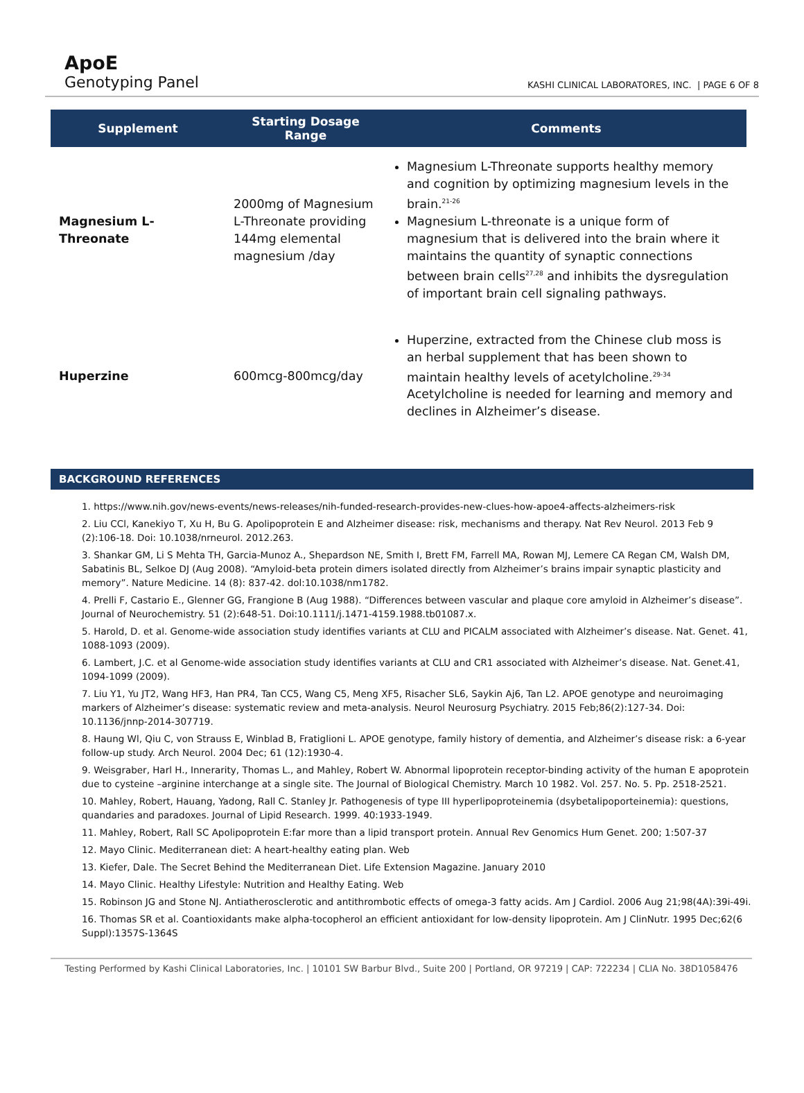ApoE
Genotyping Panel
KASHI CLINICAL LABORATORES, INC. | PAGE 6 OF 8
| Supplement | Starting Dosage Range | Comments |
| --- | --- | --- |
| Magnesium L-Threonate | 2000mg of Magnesium L-Threonate providing 144mg elemental magnesium /day | Magnesium L-Threonate supports healthy memory and cognition by optimizing magnesium levels in the brain.<sup>21-26</sup> Magnesium L-threonate is a unique form of magnesium that is delivered into the brain where it maintains the quantity of synaptic connections between brain cells<sup>27,28</sup> and inhibits the dysregulation of important brain cell signaling pathways. |
| Huperzine | 600mcg-800mcg/day | Huperzine, extracted from the Chinese club moss is an herbal supplement that has been shown to maintain healthy levels of acetylcholine.<sup>29-34</sup> Acetylcholine is needed for learning and memory and declines in Alzheimer’s disease. |
BACKGROUND REFERENCES
1. https://www.nih.gov/news-events/news-releases/nih-funded-research-provides-new-clues-how-apoe4-affects-alzheimers-risk
2. Liu CCl, Kanekiyo T, Xu H, Bu G. Apolipoprotein E and Alzheimer disease: risk, mechanisms and therapy. Nat Rev Neurol. 2013 Feb 9 (2):106-18. Doi: 10.1038/nrneurol. 2012.263.
3. Shankar GM, Li S Mehta TH, Garcia-Munoz A., Shepardson NE, Smith I, Brett FM, Farrell MA, Rowan MJ, Lemere CA Regan CM, Walsh DM, Sabatinis BL, Selkoe DJ (Aug 2008). “Amyloid-beta protein dimers isolated directly from Alzheimer’s brains impair synaptic plasticity and memory”. Nature Medicine. 14 (8): 837-42. dol:10.1038/nm1782.
4. Prelli F, Castario E., Glenner GG, Frangione B (Aug 1988). “Differences between vascular and plaque core amyloid in Alzheimer’s disease”. Journal of Neurochemistry. 51 (2):648-51. Doi:10.1111/j.1471-4159.1988.tb01087.x.
5. Harold, D. et al. Genome-wide association study identifies variants at CLU and PICALM associated with Alzheimer’s disease. Nat. Genet. 41, 1088-1093 (2009).
6. Lambert, J.C. et al Genome-wide association study identifies variants at CLU and CR1 associated with Alzheimer’s disease. Nat. Genet.41, 1094-1099 (2009).
7. Liu Y1, Yu JT2, Wang HF3, Han PR4, Tan CC5, Wang C5, Meng XF5, Risacher SL6, Saykin Aj6, Tan L2. APOE genotype and neuroimaging markers of Alzheimer’s disease: systematic review and meta-analysis. Neurol Neurosurg Psychiatry. 2015 Feb;86(2):127-34. Doi: 10.1136/jnnp-2014-307719.
8. Haung Wl, Qiu C, von Strauss E, Winblad B, Fratiglioni L. APOE genotype, family history of dementia, and Alzheimer’s disease risk: a 6-year follow-up study. Arch Neurol. 2004 Dec; 61 (12):1930-4.
9. Weisgraber, Harl H., Innerarity, Thomas L., and Mahley, Robert W. Abnormal lipoprotein receptor-binding activity of the human E apoprotein due to cysteine –arginine interchange at a single site. The Journal of Biological Chemistry. March 10 1982. Vol. 257. No. 5. Pp. 2518-2521.
10. Mahley, Robert, Hauang, Yadong, Rall C. Stanley Jr. Pathogenesis of type III hyperlipoproteinemia (dsybetalipoporteinemia): questions, quandaries and paradoxes. Journal of Lipid Research. 1999. 40:1933-1949.
11. Mahley, Robert, Rall SC Apolipoprotein E:far more than a lipid transport protein. Annual Rev Genomics Hum Genet. 200; 1:507-37
12. Mayo Clinic. Mediterranean diet: A heart-healthy eating plan. Web
13. Kiefer, Dale. The Secret Behind the Mediterranean Diet. Life Extension Magazine. January 2010
14. Mayo Clinic. Healthy Lifestyle: Nutrition and Healthy Eating. Web
15. Robinson JG and Stone NJ. Antiatherosclerotic and antithrombotic effects of omega-3 fatty acids. Am J Cardiol. 2006 Aug 21;98(4A):39i-49i.
16. Thomas SR et al. Coantioxidants make alpha-tocopherol an efficient antioxidant for low-density lipoprotein. Am J ClinNutr. 1995 Dec;62(6 Suppl):1357S-1364S
Testing Performed by Kashi Clinical Laboratories, Inc. | 10101 SW Barbur Blvd., Suite 200 | Portland, OR 97219 | CAP: 722234 | CLIA No. 38D1058476